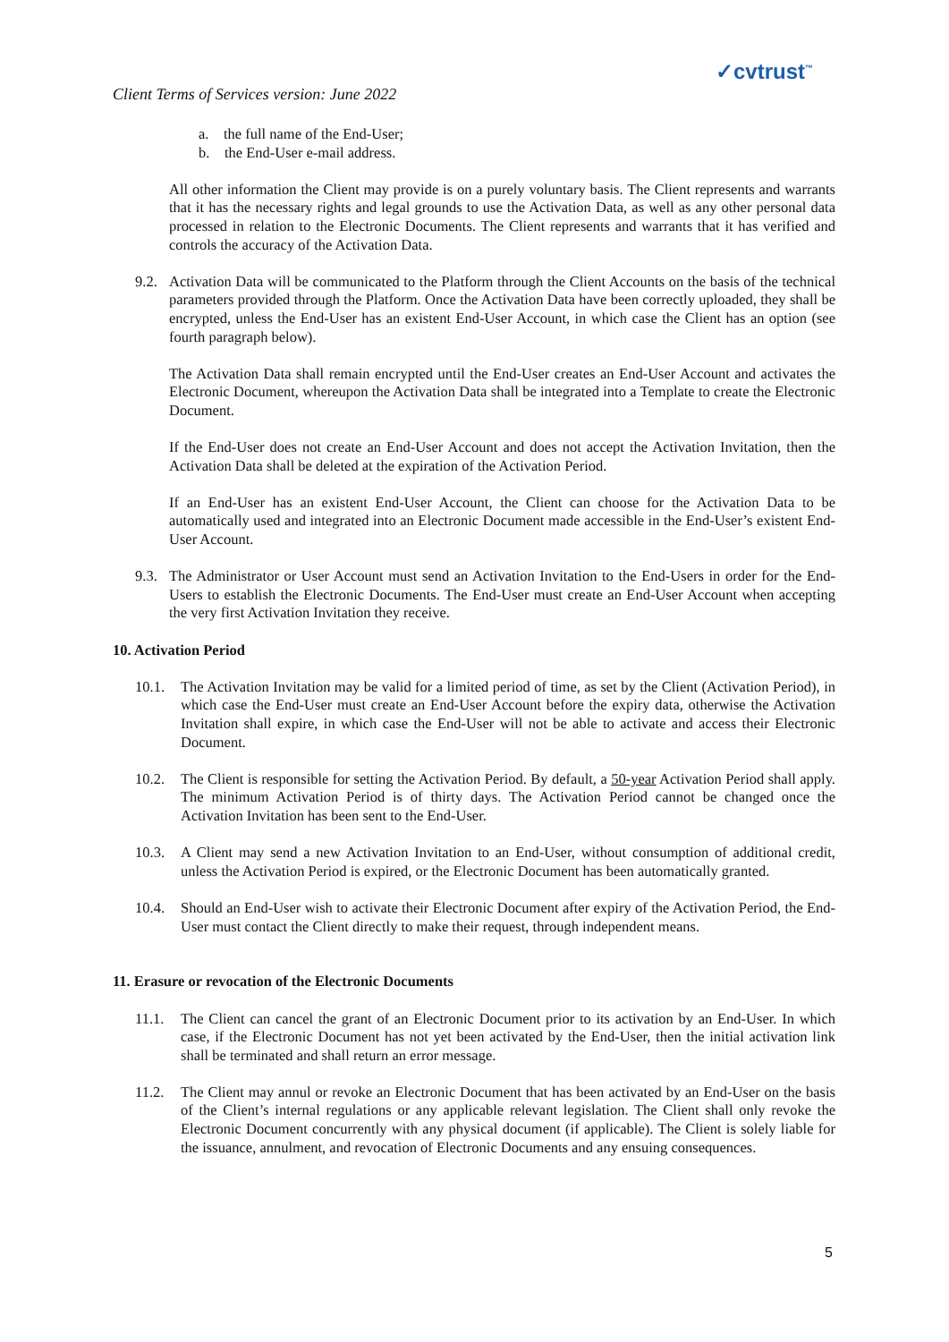Client Terms of Services version: June 2022
✓cvtrust<sup>™</sup>
a. the full name of the End-User;
b. the End-User e-mail address.
All other information the Client may provide is on a purely voluntary basis. The Client represents and warrants that it has the necessary rights and legal grounds to use the Activation Data, as well as any other personal data processed in relation to the Electronic Documents. The Client represents and warrants that it has verified and controls the accuracy of the Activation Data.
9.2. Activation Data will be communicated to the Platform through the Client Accounts on the basis of the technical parameters provided through the Platform. Once the Activation Data have been correctly uploaded, they shall be encrypted, unless the End-User has an existent End-User Account, in which case the Client has an option (see fourth paragraph below).
The Activation Data shall remain encrypted until the End-User creates an End-User Account and activates the Electronic Document, whereupon the Activation Data shall be integrated into a Template to create the Electronic Document.
If the End-User does not create an End-User Account and does not accept the Activation Invitation, then the Activation Data shall be deleted at the expiration of the Activation Period.
If an End-User has an existent End-User Account, the Client can choose for the Activation Data to be automatically used and integrated into an Electronic Document made accessible in the End-User’s existent End-User Account.
9.3. The Administrator or User Account must send an Activation Invitation to the End-Users in order for the End-Users to establish the Electronic Documents. The End-User must create an End-User Account when accepting the very first Activation Invitation they receive.
10. Activation Period
10.1. The Activation Invitation may be valid for a limited period of time, as set by the Client (Activation Period), in which case the End-User must create an End-User Account before the expiry data, otherwise the Activation Invitation shall expire, in which case the End-User will not be able to activate and access their Electronic Document.
10.2. The Client is responsible for setting the Activation Period. By default, a 50-year Activation Period shall apply. The minimum Activation Period is of thirty days. The Activation Period cannot be changed once the Activation Invitation has been sent to the End-User.
10.3. A Client may send a new Activation Invitation to an End-User, without consumption of additional credit, unless the Activation Period is expired, or the Electronic Document has been automatically granted.
10.4. Should an End-User wish to activate their Electronic Document after expiry of the Activation Period, the End-User must contact the Client directly to make their request, through independent means.
11. Erasure or revocation of the Electronic Documents
11.1. The Client can cancel the grant of an Electronic Document prior to its activation by an End-User. In which case, if the Electronic Document has not yet been activated by the End-User, then the initial activation link shall be terminated and shall return an error message.
11.2. The Client may annul or revoke an Electronic Document that has been activated by an End-User on the basis of the Client’s internal regulations or any applicable relevant legislation. The Client shall only revoke the Electronic Document concurrently with any physical document (if applicable). The Client is solely liable for the issuance, annulment, and revocation of Electronic Documents and any ensuing consequences.
5